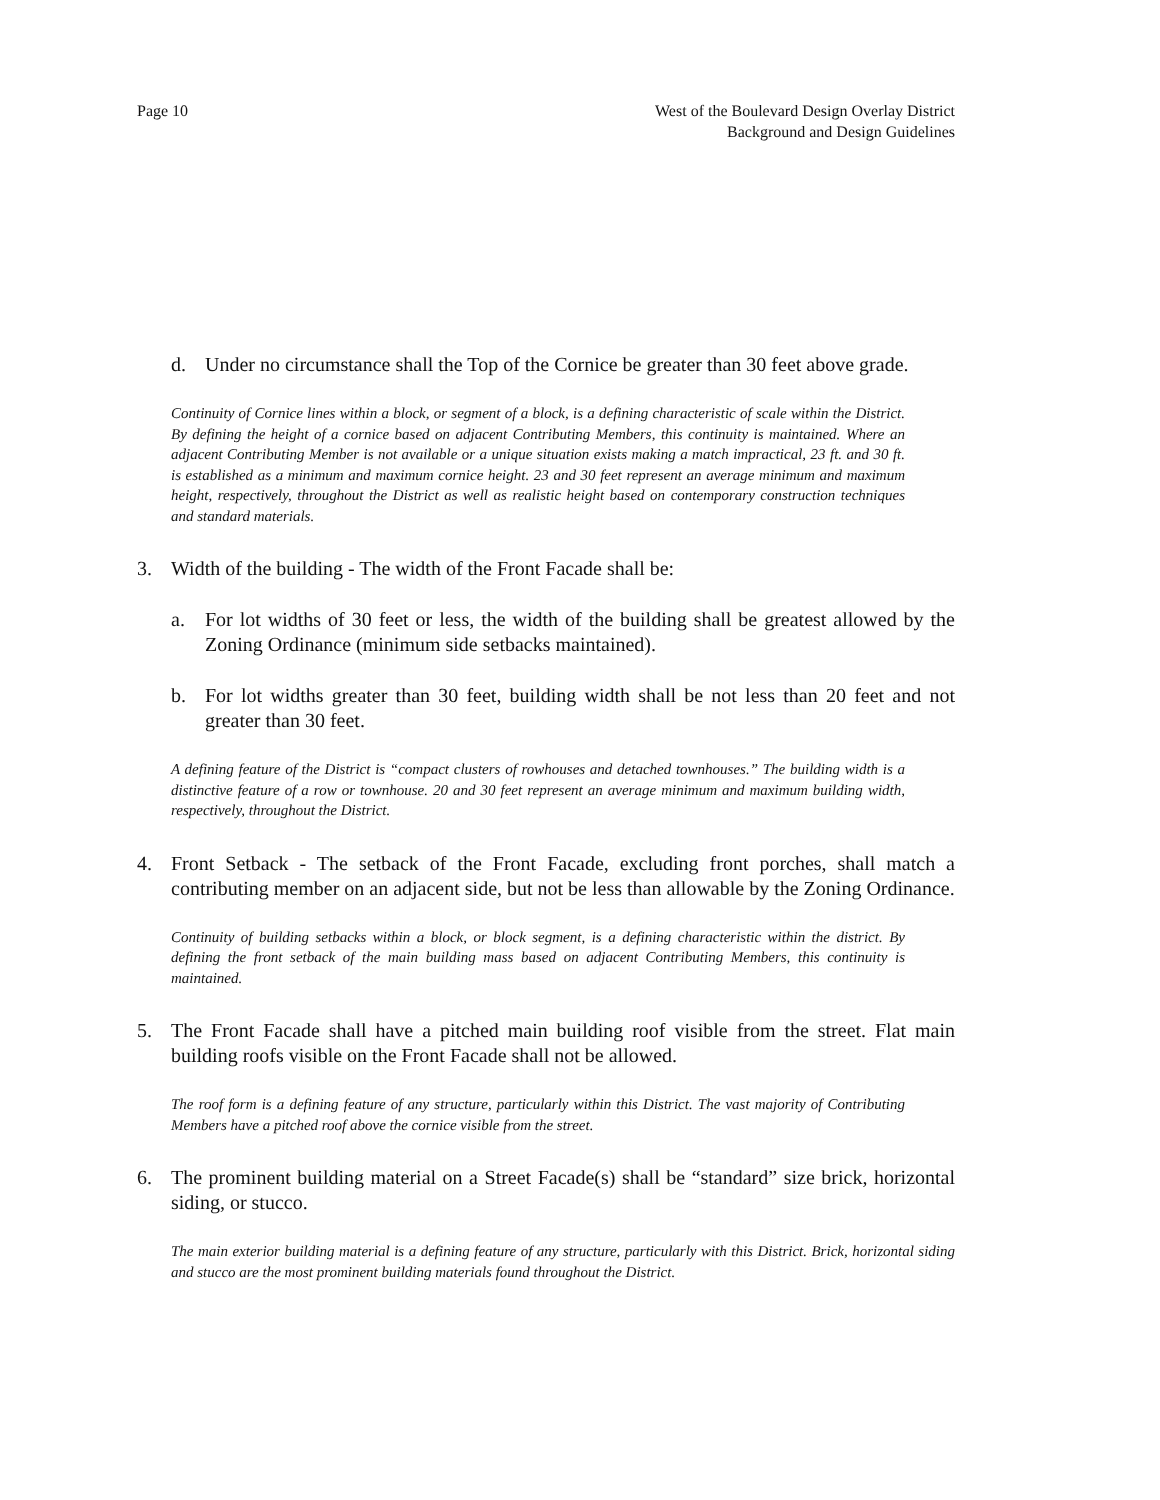Page 10 West of the Boulevard Design Overlay District
Background and Design Guidelines
d. Under no circumstance shall the Top of the Cornice be greater than 30 feet above grade.
Continuity of Cornice lines within a block, or segment of a block, is a defining characteristic of scale within the District. By defining the height of a cornice based on adjacent Contributing Members, this continuity is maintained. Where an adjacent Contributing Member is not available or a unique situation exists making a match impractical, 23 ft. and 30 ft. is established as a minimum and maximum cornice height. 23 and 30 feet represent an average minimum and maximum height, respectively, throughout the District as well as realistic height based on contemporary construction techniques and standard materials.
3. Width of the building - The width of the Front Facade shall be:
a. For lot widths of 30 feet or less, the width of the building shall be greatest allowed by the Zoning Ordinance (minimum side setbacks maintained).
b. For lot widths greater than 30 feet, building width shall be not less than 20 feet and not greater than 30 feet.
A defining feature of the District is “compact clusters of rowhouses and detached townhouses.” The building width is a distinctive feature of a row or townhouse. 20 and 30 feet represent an average minimum and maximum building width, respectively, throughout the District.
4. Front Setback - The setback of the Front Facade, excluding front porches, shall match a contributing member on an adjacent side, but not be less than allowable by the Zoning Ordinance.
Continuity of building setbacks within a block, or block segment, is a defining characteristic within the district. By defining the front setback of the main building mass based on adjacent Contributing Members, this continuity is maintained.
5. The Front Facade shall have a pitched main building roof visible from the street. Flat main building roofs visible on the Front Facade shall not be allowed.
The roof form is a defining feature of any structure, particularly within this District. The vast majority of Contributing Members have a pitched roof above the cornice visible from the street.
6. The prominent building material on a Street Facade(s) shall be “standard” size brick, horizontal siding, or stucco.
The main exterior building material is a defining feature of any structure, particularly with this District. Brick, horizontal siding and stucco are the most prominent building materials found throughout the District.